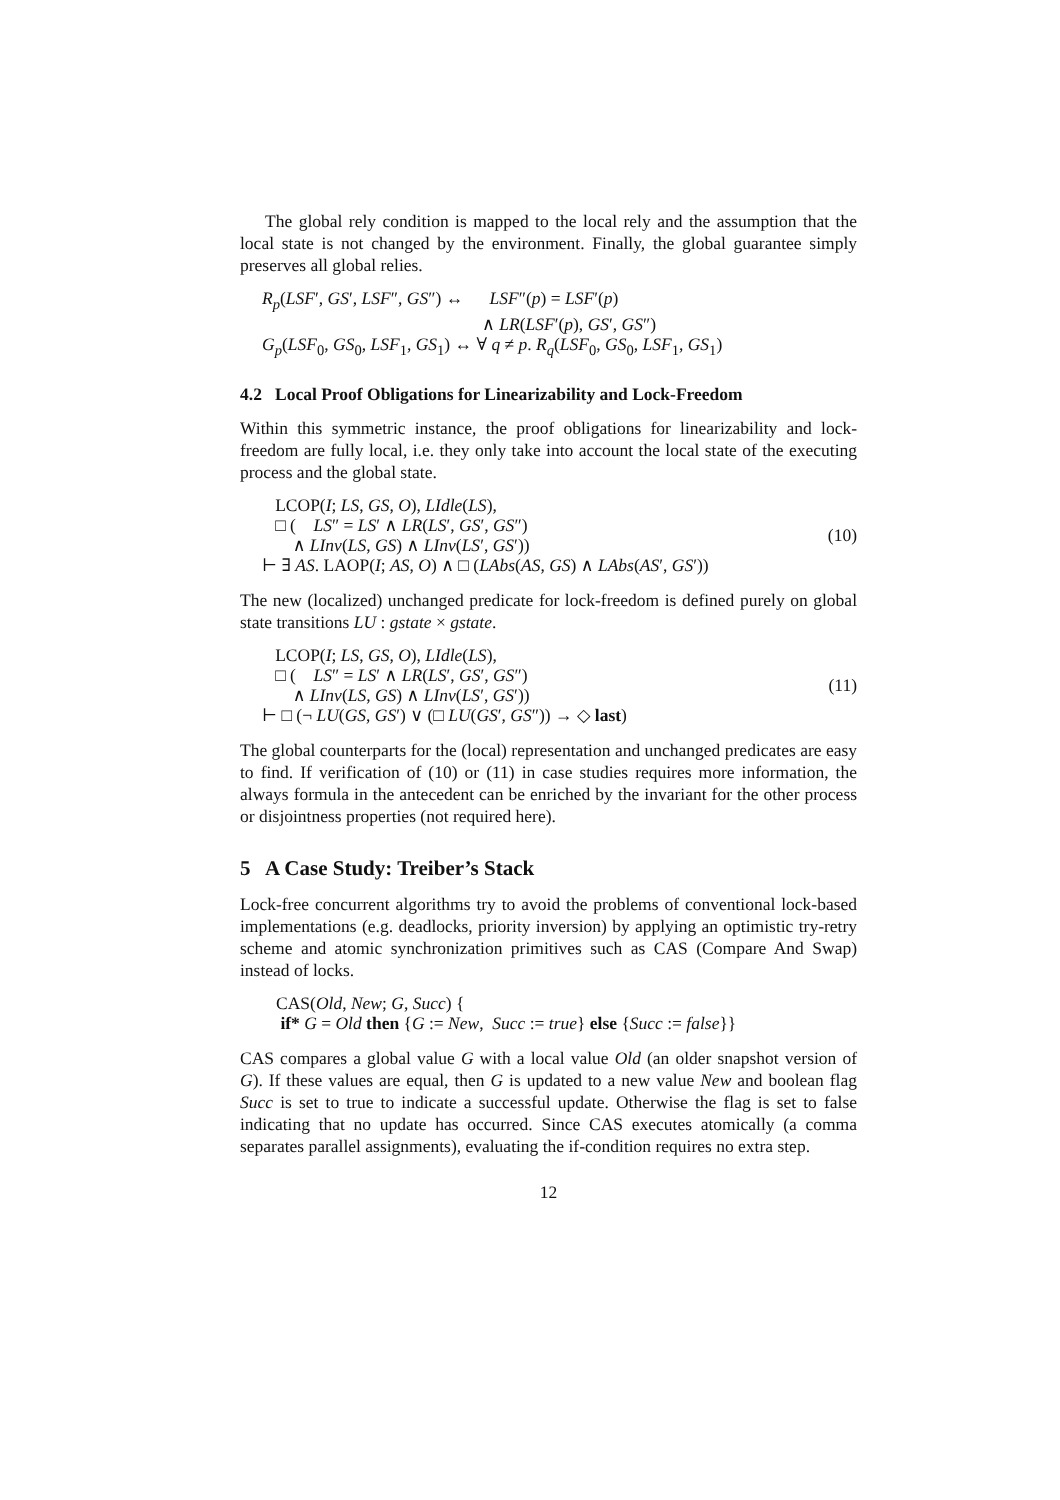The global rely condition is mapped to the local rely and the assumption that the local state is not changed by the environment. Finally, the global guarantee simply preserves all global relies.
R<sub>p</sub>(LSF′, GS′, LSF″, GS″) ↔ LSF″(p) = LSF′(p)
∧ LR(LSF′(p), GS′, GS″)
G<sub>p</sub>(LSF<sub>0</sub>, GS<sub>0</sub>, LSF<sub>1</sub>, GS<sub>1</sub>) ↔ ∀ q ≠ p. R<sub>q</sub>(LSF<sub>0</sub>, GS<sub>0</sub>, LSF<sub>1</sub>, GS<sub>1</sub>)
4.2 Local Proof Obligations for Linearizability and Lock-Freedom
Within this symmetric instance, the proof obligations for linearizability and lock-freedom are fully local, i.e. they only take into account the local state of the executing process and the global state.
LCOP(I; LS, GS, O), LIdle(LS),
□ ( LS″ = LS′ ∧ LR(LS′, GS′, GS″)
∧ LInv(LS, GS) ∧ LInv(LS′, GS′))
⊢ ∃ AS. LAOP(I; AS, O) ∧ □ (LAbs(AS, GS) ∧ LAbs(AS′, GS′))
(10)
The new (localized) unchanged predicate for lock-freedom is defined purely on global state transitions LU : gstate × gstate.
LCOP(I; LS, GS, O), LIdle(LS),
□ ( LS″ = LS′ ∧ LR(LS′, GS′, GS″)
∧ LInv(LS, GS) ∧ LInv(LS′, GS′))
⊢ □ (¬ LU(GS, GS′) ∨ (□ LU(GS′, GS″)) → ◇ last)
(11)
The global counterparts for the (local) representation and unchanged predicates are easy to find. If verification of (10) or (11) in case studies requires more information, the always formula in the antecedent can be enriched by the invariant for the other process or disjointness properties (not required here).
5 A Case Study: Treiber’s Stack
Lock-free concurrent algorithms try to avoid the problems of conventional lock-based implementations (e.g. deadlocks, priority inversion) by applying an optimistic try-retry scheme and atomic synchronization primitives such as CAS (Compare And Swap) instead of locks.
CAS(Old, New; G, Succ) {
if* G = Old then {G := New, Succ := true} else {Succ := false}}
CAS compares a global value G with a local value Old (an older snapshot version of G). If these values are equal, then G is updated to a new value New and boolean flag Succ is set to true to indicate a successful update. Otherwise the flag is set to false indicating that no update has occurred. Since CAS executes atomically (a comma separates parallel assignments), evaluating the if-condition requires no extra step.
12